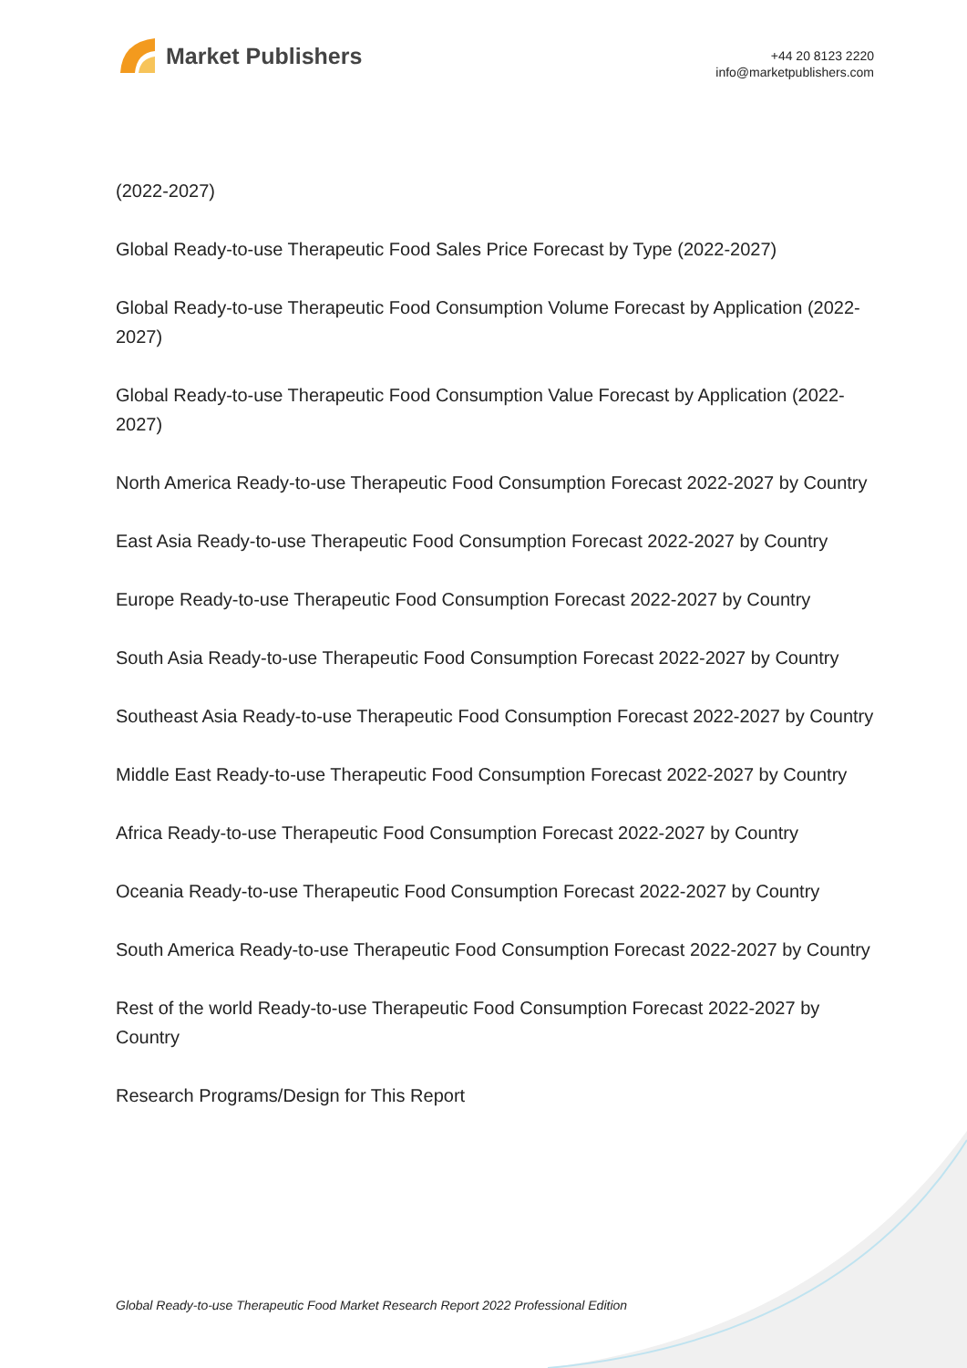Market Publishers
+44 20 8123 2220
info@marketpublishers.com
(2022-2027)
Global Ready-to-use Therapeutic Food Sales Price Forecast by Type (2022-2027)
Global Ready-to-use Therapeutic Food Consumption Volume Forecast by Application (2022-2027)
Global Ready-to-use Therapeutic Food Consumption Value Forecast by Application (2022-2027)
North America Ready-to-use Therapeutic Food Consumption Forecast 2022-2027 by Country
East Asia Ready-to-use Therapeutic Food Consumption Forecast 2022-2027 by Country
Europe Ready-to-use Therapeutic Food Consumption Forecast 2022-2027 by Country
South Asia Ready-to-use Therapeutic Food Consumption Forecast 2022-2027 by Country
Southeast Asia Ready-to-use Therapeutic Food Consumption Forecast 2022-2027 by Country
Middle East Ready-to-use Therapeutic Food Consumption Forecast 2022-2027 by Country
Africa Ready-to-use Therapeutic Food Consumption Forecast 2022-2027 by Country
Oceania Ready-to-use Therapeutic Food Consumption Forecast 2022-2027 by Country
South America Ready-to-use Therapeutic Food Consumption Forecast 2022-2027 by Country
Rest of the world Ready-to-use Therapeutic Food Consumption Forecast 2022-2027 by Country
Research Programs/Design for This Report
Global Ready-to-use Therapeutic Food Market Research Report 2022 Professional Edition